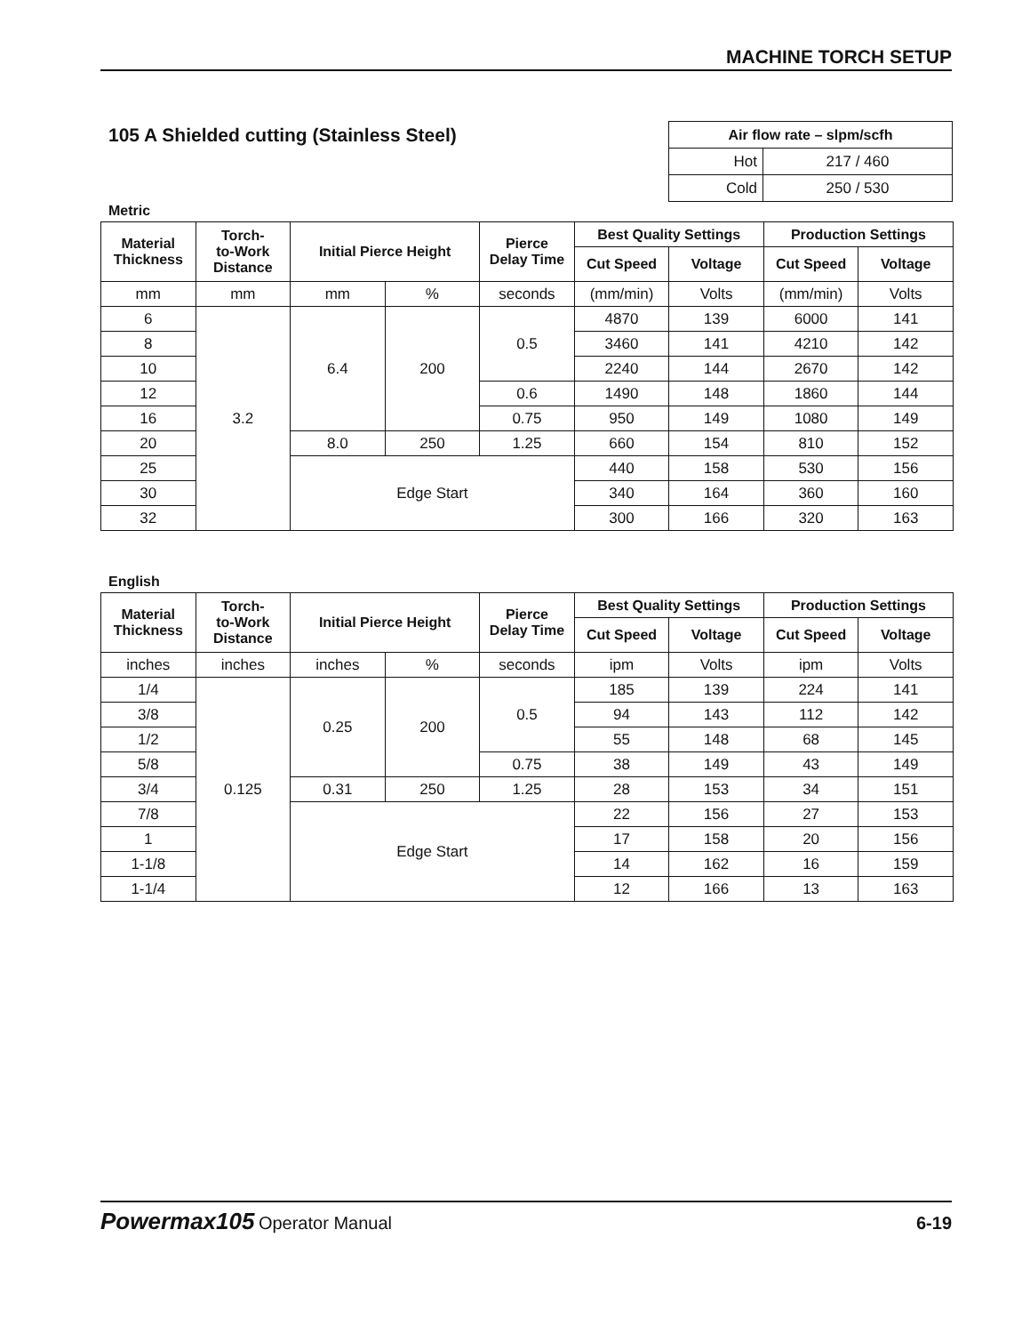MACHINE TORCH SETUP
105 A Shielded cutting (Stainless Steel)
| Air flow rate – slpm/scfh | |
| --- | --- |
| Hot | 217 / 460 |
| Cold | 250 / 530 |
Metric
| Material Thickness | Torch- to-Work Distance | Initial Pierce Height | | Pierce Delay Time | Best Quality Settings | | Production Settings | |
| --- | --- | --- | --- | --- | --- | --- | --- | --- |
| | | | | | Cut Speed | Voltage | Cut Speed | Voltage |
| mm | mm | mm | % | seconds | (mm/min) | Volts | (mm/min) | Volts |
| 6 | 3.2 | 6.4 | 200 | 0.5 | 4870 | 139 | 6000 | 141 |
| 8 | | | | | 3460 | 141 | 4210 | 142 |
| 10 | | | | | 2240 | 144 | 2670 | 142 |
| 12 | | | | 0.6 | 1490 | 148 | 1860 | 144 |
| 16 | | | | 0.75 | 950 | 149 | 1080 | 149 |
| 20 | | 8.0 | 250 | 1.25 | 660 | 154 | 810 | 152 |
| 25 | | Edge Start | | | 440 | 158 | 530 | 156 |
| 30 | | | | | 340 | 164 | 360 | 160 |
| 32 | | | | | 300 | 166 | 320 | 163 |
English
| Material Thickness | Torch- to-Work Distance | Initial Pierce Height | | Pierce Delay Time | Best Quality Settings | | Production Settings | |
| --- | --- | --- | --- | --- | --- | --- | --- | --- |
| | | | | | Cut Speed | Voltage | Cut Speed | Voltage |
| inches | inches | inches | % | seconds | ipm | Volts | ipm | Volts |
| 1/4 | 0.125 | 0.25 | 200 | 0.5 | 185 | 139 | 224 | 141 |
| 3/8 | | | | | 94 | 143 | 112 | 142 |
| 1/2 | | | | | 55 | 148 | 68 | 145 |
| 5/8 | | | | 0.75 | 38 | 149 | 43 | 149 |
| 3/4 | | 0.31 | 250 | 1.25 | 28 | 153 | 34 | 151 |
| 7/8 | | Edge Start | | | 22 | 156 | 27 | 153 |
| 1 | | | | | 17 | 158 | 20 | 156 |
| 1-1/8 | | | | | 14 | 162 | 16 | 159 |
| 1-1/4 | | | | | 12 | 166 | 13 | 163 |
Powermax105 Operator Manual 6-19